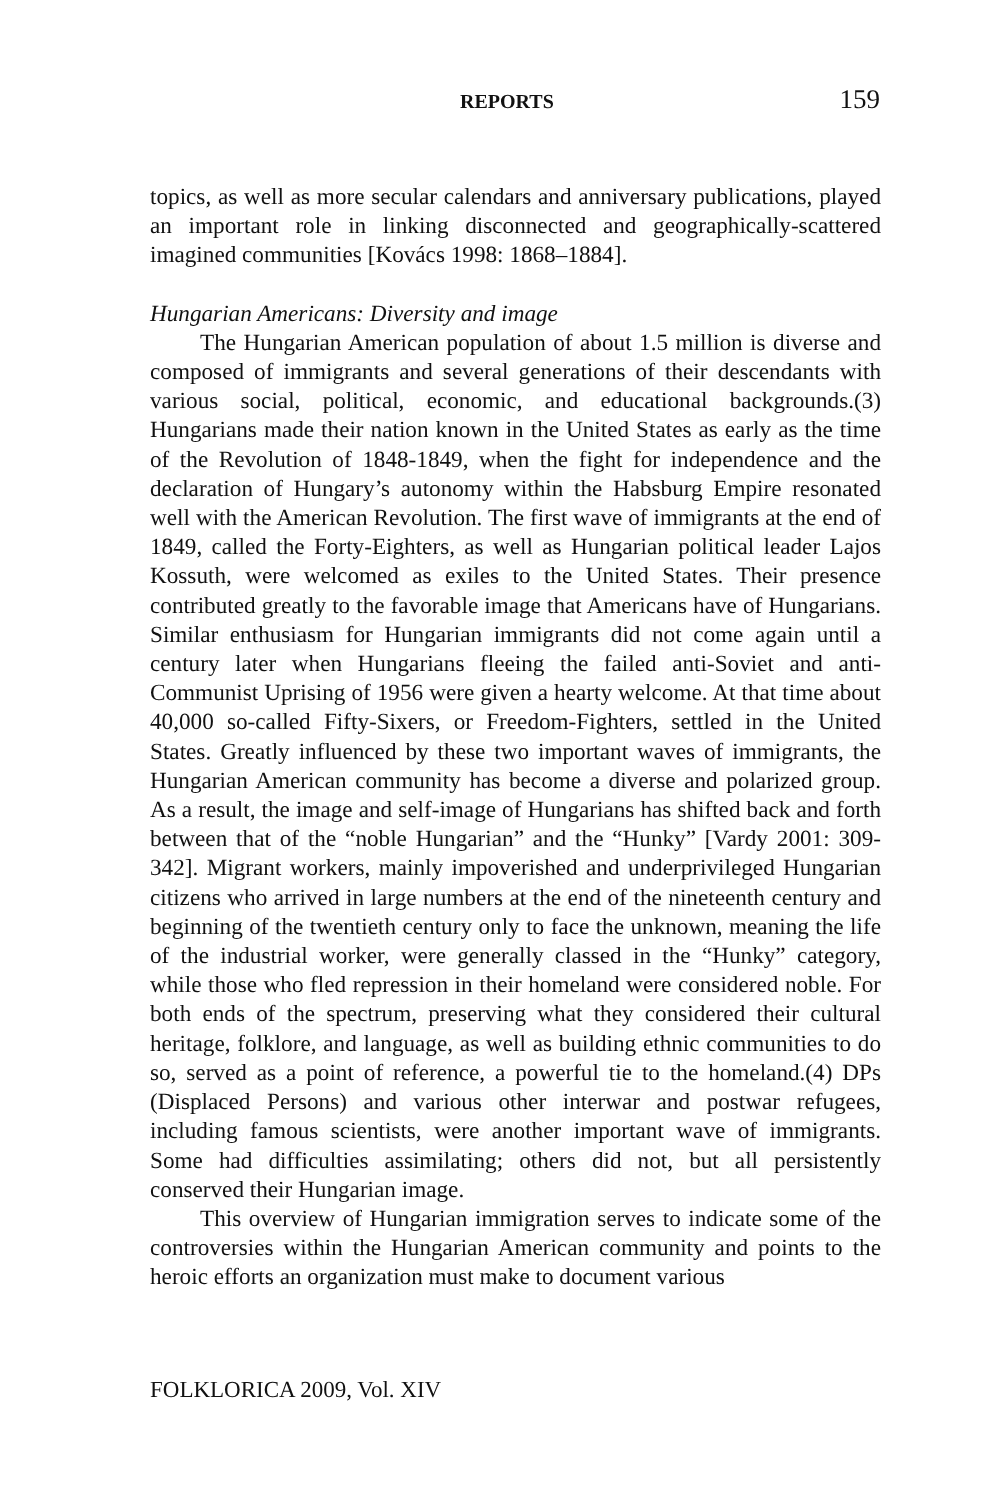REPORTS 159
topics, as well as more secular calendars and anniversary publications, played an important role in linking disconnected and geographically-scattered imagined communities [Kovács 1998: 1868–1884].
Hungarian Americans: Diversity and image
The Hungarian American population of about 1.5 million is diverse and composed of immigrants and several generations of their descendants with various social, political, economic, and educational backgrounds.(3) Hungarians made their nation known in the United States as early as the time of the Revolution of 1848-1849, when the fight for independence and the declaration of Hungary’s autonomy within the Habsburg Empire resonated well with the American Revolution. The first wave of immigrants at the end of 1849, called the Forty-Eighters, as well as Hungarian political leader Lajos Kossuth, were welcomed as exiles to the United States. Their presence contributed greatly to the favorable image that Americans have of Hungarians. Similar enthusiasm for Hungarian immigrants did not come again until a century later when Hungarians fleeing the failed anti-Soviet and anti-Communist Uprising of 1956 were given a hearty welcome. At that time about 40,000 so-called Fifty-Sixers, or Freedom-Fighters, settled in the United States. Greatly influenced by these two important waves of immigrants, the Hungarian American community has become a diverse and polarized group. As a result, the image and self-image of Hungarians has shifted back and forth between that of the “noble Hungarian” and the “Hunky” [Vardy 2001: 309-342]. Migrant workers, mainly impoverished and underprivileged Hungarian citizens who arrived in large numbers at the end of the nineteenth century and beginning of the twentieth century only to face the unknown, meaning the life of the industrial worker, were generally classed in the “Hunky” category, while those who fled repression in their homeland were considered noble. For both ends of the spectrum, preserving what they considered their cultural heritage, folklore, and language, as well as building ethnic communities to do so, served as a point of reference, a powerful tie to the homeland.(4) DPs (Displaced Persons) and various other interwar and postwar refugees, including famous scientists, were another important wave of immigrants. Some had difficulties assimilating; others did not, but all persistently conserved their Hungarian image.
This overview of Hungarian immigration serves to indicate some of the controversies within the Hungarian American community and points to the heroic efforts an organization must make to document various
FOLKLORICA 2009, Vol. XIV